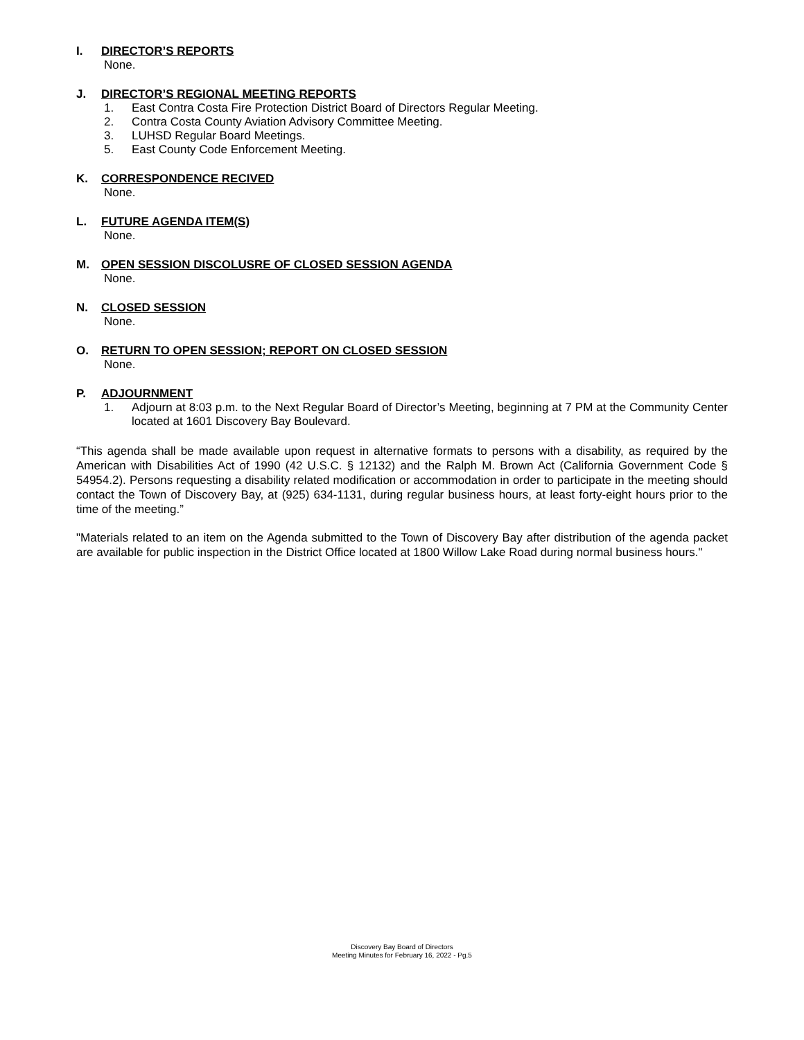I. DIRECTOR’S REPORTS
None.
J. DIRECTOR’S REGIONAL MEETING REPORTS
1. East Contra Costa Fire Protection District Board of Directors Regular Meeting.
2. Contra Costa County Aviation Advisory Committee Meeting.
3. LUHSD Regular Board Meetings.
5. East County Code Enforcement Meeting.
K. CORRESPONDENCE RECIVED
None.
L. FUTURE AGENDA ITEM(S)
None.
M. OPEN SESSION DISCOLUSRE OF CLOSED SESSION AGENDA
None.
N. CLOSED SESSION
None.
O. RETURN TO OPEN SESSION; REPORT ON CLOSED SESSION
None.
P. ADJOURNMENT
1. Adjourn at 8:03 p.m. to the Next Regular Board of Director’s Meeting, beginning at 7 PM at the Community Center located at 1601 Discovery Bay Boulevard.
“This agenda shall be made available upon request in alternative formats to persons with a disability, as required by the American with Disabilities Act of 1990 (42 U.S.C. § 12132) and the Ralph M. Brown Act (California Government Code § 54954.2). Persons requesting a disability related modification or accommodation in order to participate in the meeting should contact the Town of Discovery Bay, at (925) 634-1131, during regular business hours, at least forty-eight hours prior to the time of the meeting.”
"Materials related to an item on the Agenda submitted to the Town of Discovery Bay after distribution of the agenda packet are available for public inspection in the District Office located at 1800 Willow Lake Road during normal business hours."
Discovery Bay Board of Directors
Meeting Minutes for February 16, 2022 - Pg.5